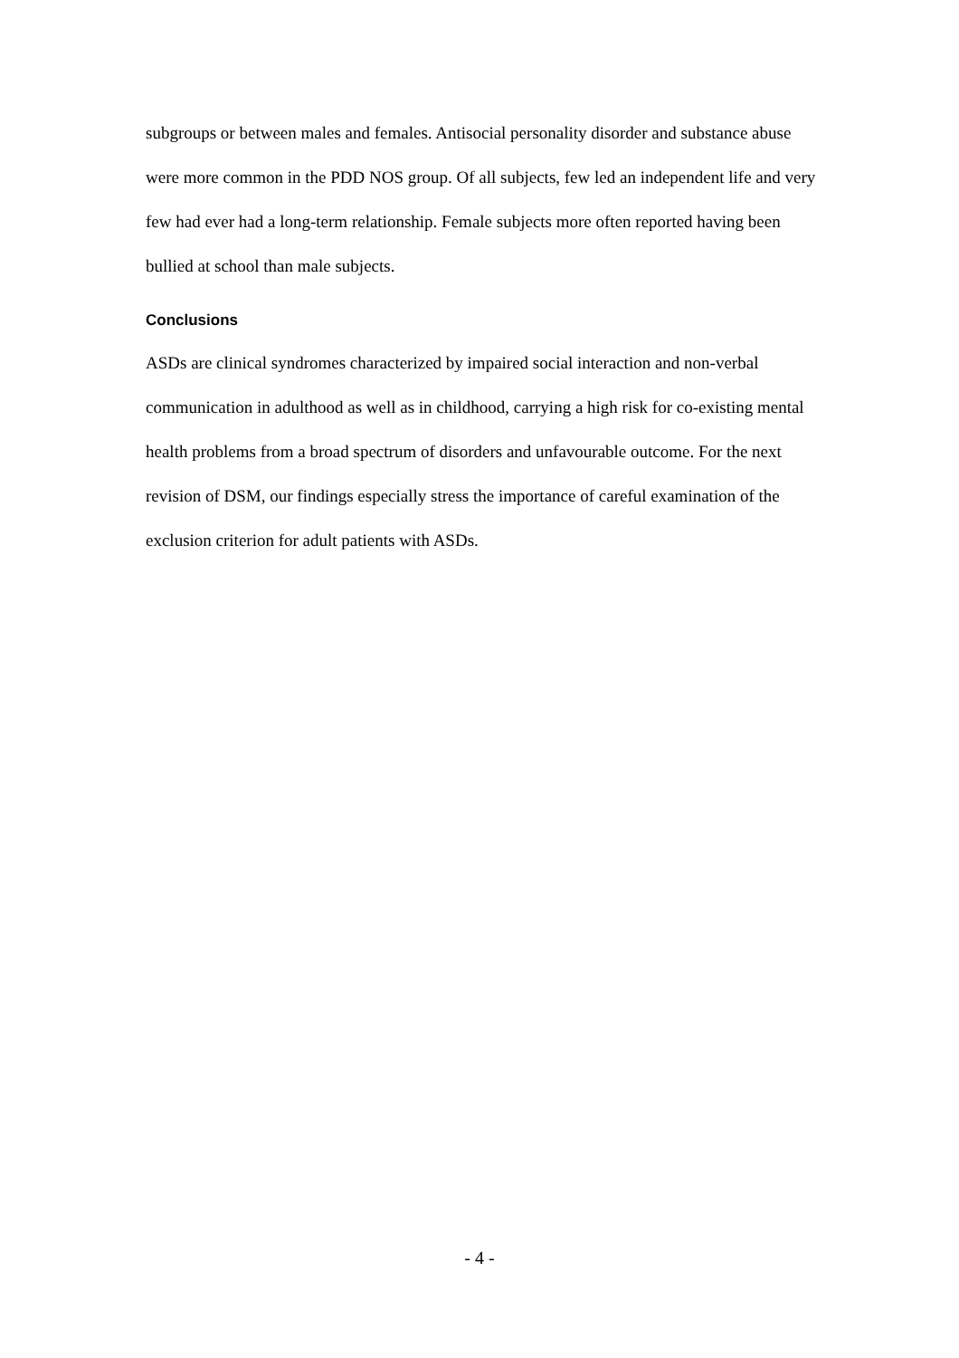subgroups or between males and females. Antisocial personality disorder and substance abuse were more common in the PDD NOS group. Of all subjects, few led an independent life and very few had ever had a long-term relationship. Female subjects more often reported having been bullied at school than male subjects.
Conclusions
ASDs are clinical syndromes characterized by impaired social interaction and non-verbal communication in adulthood as well as in childhood, carrying a high risk for co-existing mental health problems from a broad spectrum of disorders and unfavourable outcome. For the next revision of DSM, our findings especially stress the importance of careful examination of the exclusion criterion for adult patients with ASDs.
- 4 -